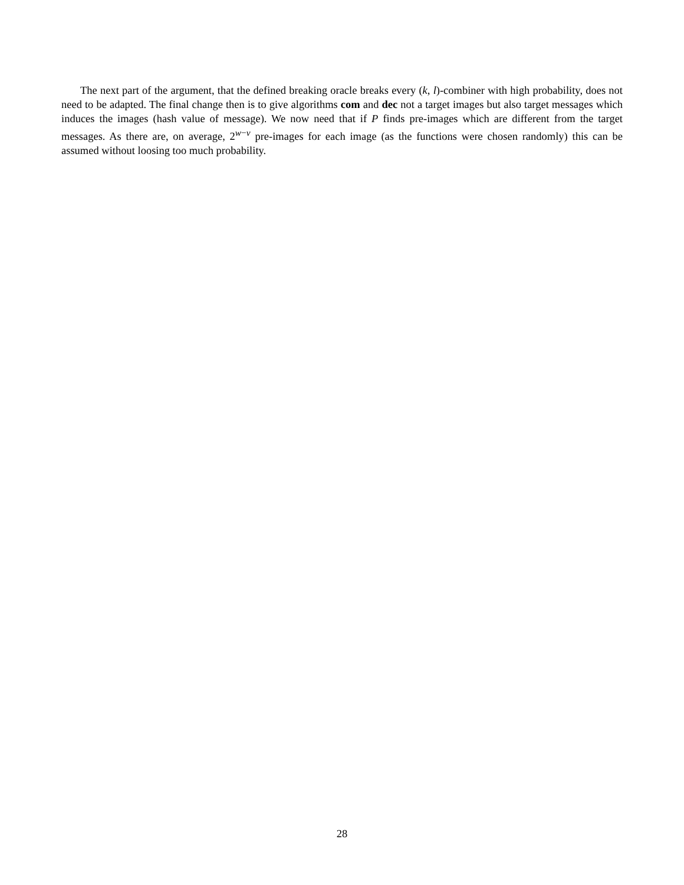The next part of the argument, that the defined breaking oracle breaks every (k, l)-combiner with high probability, does not need to be adapted. The final change then is to give algorithms com and dec not a target images but also target messages which induces the images (hash value of message). We now need that if P finds pre-images which are different from the target messages. As there are, on average, 2<sup>w−v</sup> pre-images for each image (as the functions were chosen randomly) this can be assumed without loosing too much probability.
28